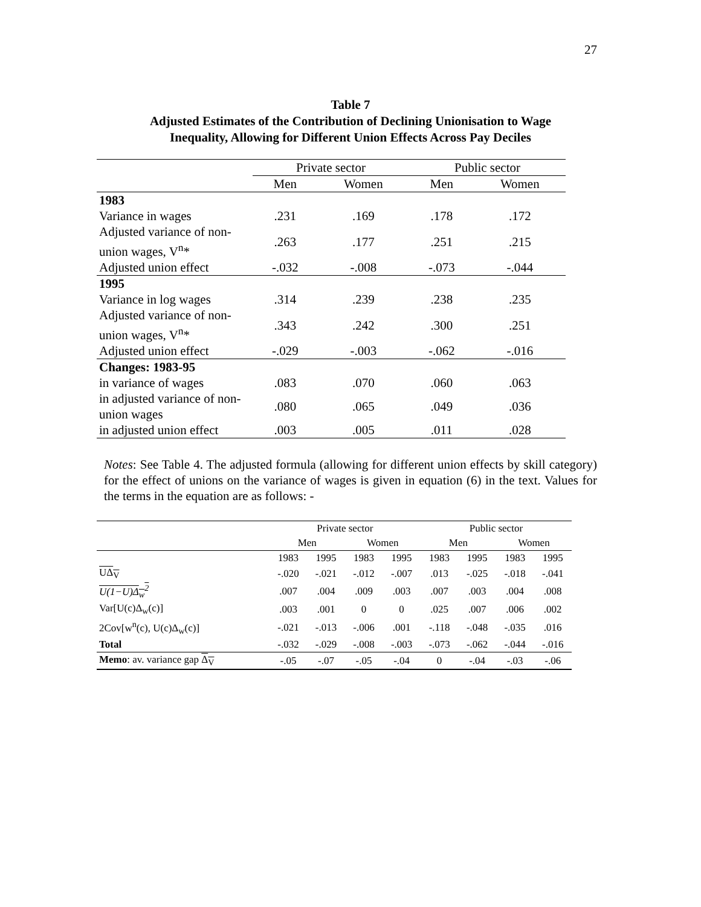27
Table 7
Adjusted Estimates of the Contribution of Declining Unionisation to Wage
Inequality, Allowing for Different Union Effects Across Pay Deciles
| | Private sector | | Public sector | |
| --- | --- | --- | --- | --- |
| | Men | Women | Men | Women |
| 1983 | | | | |
| Variance in wages | .231 | .169 | .178 | .172 |
| Adjusted variance of non-union wages, V<sup>n</sup>* | .263 | .177 | .251 | .215 |
| Adjusted union effect | -.032 | -.008 | -.073 | -.044 |
| 1995 | | | | |
| Variance in log wages | .314 | .239 | .238 | .235 |
| Adjusted variance of non-union wages, V<sup>n</sup>* | .343 | .242 | .300 | .251 |
| Adjusted union effect | -.029 | -.003 | -.062 | -.016 |
| Changes: 1983-95 | | | | |
| in variance of wages | .083 | .070 | .060 | .063 |
| in adjusted variance of non-union wages | .080 | .065 | .049 | .036 |
| in adjusted union effect | .003 | .005 | .011 | .028 |
Notes: See Table 4. The adjusted formula (allowing for different union effects by skill category) for the effect of unions on the variance of wages is given in equation (6) in the text. Values for the terms in the equation are as follows: -
| | Private sector | | | | Public sector | | | |
| --- | --- | --- | --- | --- | --- | --- | --- | --- |
| | Men | | Women | | Men | | Women | |
| | 1983 | 1995 | 1983 | 1995 | 1983 | 1995 | 1983 | 1995 |
| UΔ<sub>V</sub> | -.020 | -.021 | -.012 | -.007 | .013 | -.025 | -.018 | -.041 |
| U(1−U)Δ<sub>w</sub><sup>2</sup> | .007 | .004 | .009 | .003 | .007 | .003 | .004 | .008 |
| Var[U(c)Δ<sub>w</sub>(c)] | .003 | .001 | 0 | 0 | .025 | .007 | .006 | .002 |
| 2Cov[w<sup>n</sup>(c), U(c)Δ<sub>w</sub>(c)] | -.021 | -.013 | -.006 | .001 | -.118 | -.048 | -.035 | .016 |
| Total | -.032 | -.029 | -.008 | -.003 | -.073 | -.062 | -.044 | -.016 |
| Memo : av. variance gap Δ<sub>V</sub> | -.05 | -.07 | -.05 | -.04 | 0 | -.04 | -.03 | -.06 |